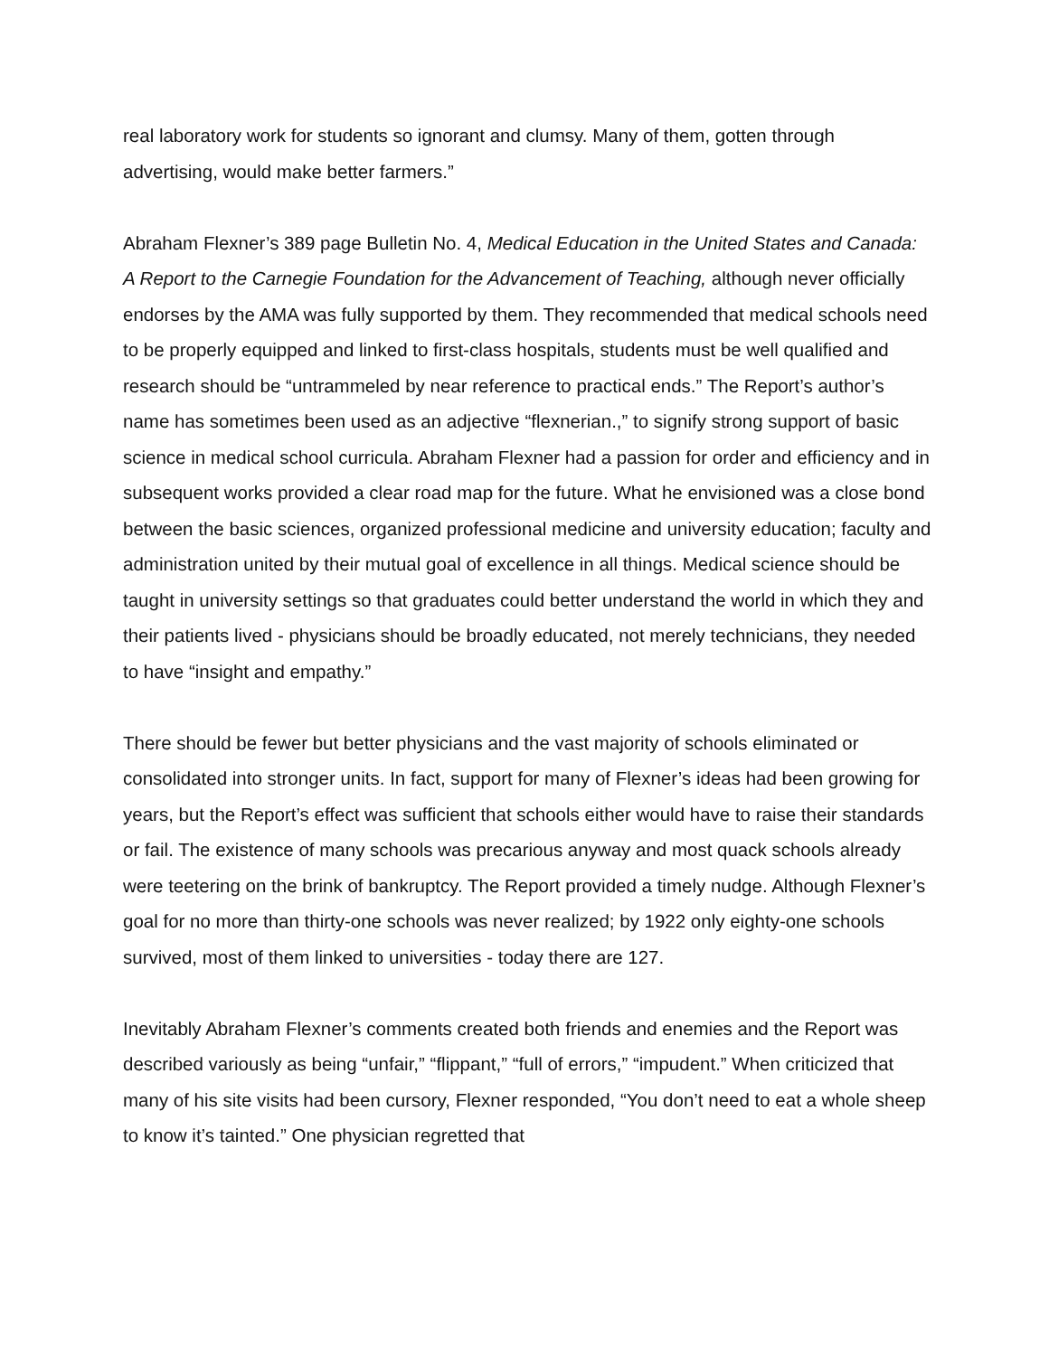real laboratory work for students so ignorant and clumsy. Many of them, gotten through advertising, would make better farmers.”
Abraham Flexner’s 389 page Bulletin No. 4, Medical Education in the United States and Canada: A Report to the Carnegie Foundation for the Advancement of Teaching, although never officially endorses by the AMA was fully supported by them. They recommended that medical schools need to be properly equipped and linked to first-class hospitals, students must be well qualified and research should be “untrammeled by near reference to practical ends.” The Report’s author’s name has sometimes been used as an adjective “flexnerian.,” to signify strong support of basic science in medical school curricula. Abraham Flexner had a passion for order and efficiency and in subsequent works provided a clear road map for the future. What he envisioned was a close bond between the basic sciences, organized professional medicine and university education; faculty and administration united by their mutual goal of excellence in all things. Medical science should be taught in university settings so that graduates could better understand the world in which they and their patients lived - physicians should be broadly educated, not merely technicians, they needed to have “insight and empathy.”
There should be fewer but better physicians and the vast majority of schools eliminated or consolidated into stronger units. In fact, support for many of Flexner’s ideas had been growing for years, but the Report’s effect was sufficient that schools either would have to raise their standards or fail. The existence of many schools was precarious anyway and most quack schools already were teetering on the brink of bankruptcy. The Report provided a timely nudge. Although Flexner’s goal for no more than thirty-one schools was never realized; by 1922 only eighty-one schools survived, most of them linked to universities - today there are 127.
Inevitably Abraham Flexner’s comments created both friends and enemies and the Report was described variously as being “unfair,” “flippant,” “full of errors,” “impudent.” When criticized that many of his site visits had been cursory, Flexner responded, “You don’t need to eat a whole sheep to know it’s tainted.” One physician regretted that